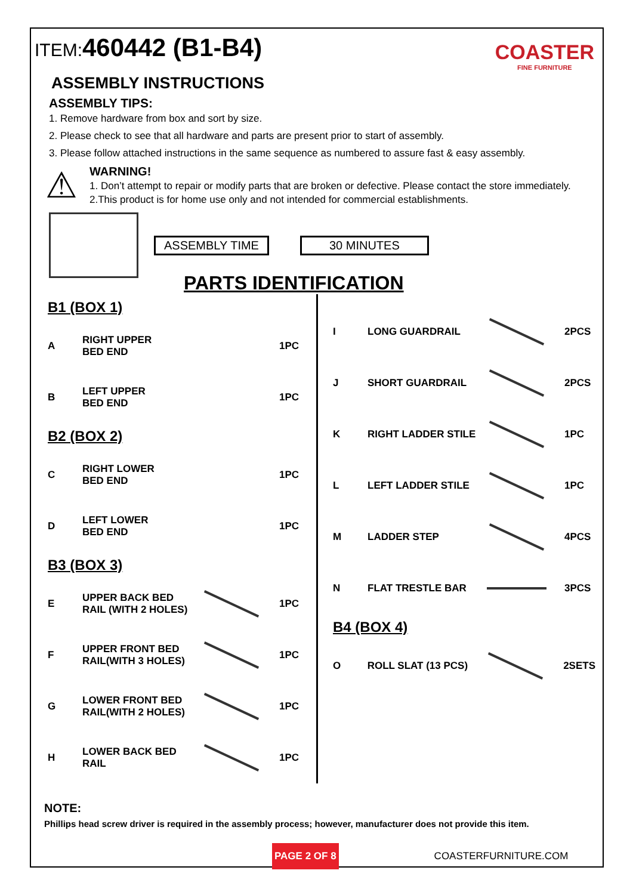ITEM:460442 (B1-B4)
COASTER
FINE FURNITURE
ASSEMBLY INSTRUCTIONS
ASSEMBLY TIPS:
1. Remove hardware from box and sort by size.
2. Please check to see that all hardware and parts are present prior to start of assembly.
3. Please follow attached instructions in the same sequence as numbered to assure fast & easy assembly.
⚠
WARNING!
1. Don’t attempt to repair or modify parts that are broken or defective. Please contact the store immediately.
2.This product is for home use only and not intended for commercial establishments.
ASSEMBLY TIME 30 MINUTES
PARTS IDENTIFICATION
B1 (BOX 1)
| A | RIGHT UPPER BED END | | 1PC |
| B | LEFT UPPER BED END | | 1PC |
B2 (BOX 2)
| C | RIGHT LOWER BED END | | 1PC |
| D | LEFT LOWER BED END | | 1PC |
B3 (BOX 3)
| E | UPPER BACK BED RAIL (WITH 2 HOLES) | | 1PC |
| F | UPPER FRONT BED RAIL(WITH 3 HOLES) | | 1PC |
| G | LOWER FRONT BED RAIL(WITH 2 HOLES) | | 1PC |
| H | LOWER BACK BED RAIL | | 1PC |
| I | LONG GUARDRAIL | | 2PCS |
| J | SHORT GUARDRAIL | | 2PCS |
| K | RIGHT LADDER STILE | | 1PC |
| L | LEFT LADDER STILE | | 1PC |
| M | LADDER STEP | | 4PCS |
| N | FLAT TRESTLE BAR | | 3PCS |
B4 (BOX 4)
| O | ROLL SLAT (13 PCS) | | 2SETS |
NOTE:
Phillips head screw driver is required in the assembly process; however, manufacturer does not provide this item.
PAGE 2 OF 8
COASTERFURNITURE.COM